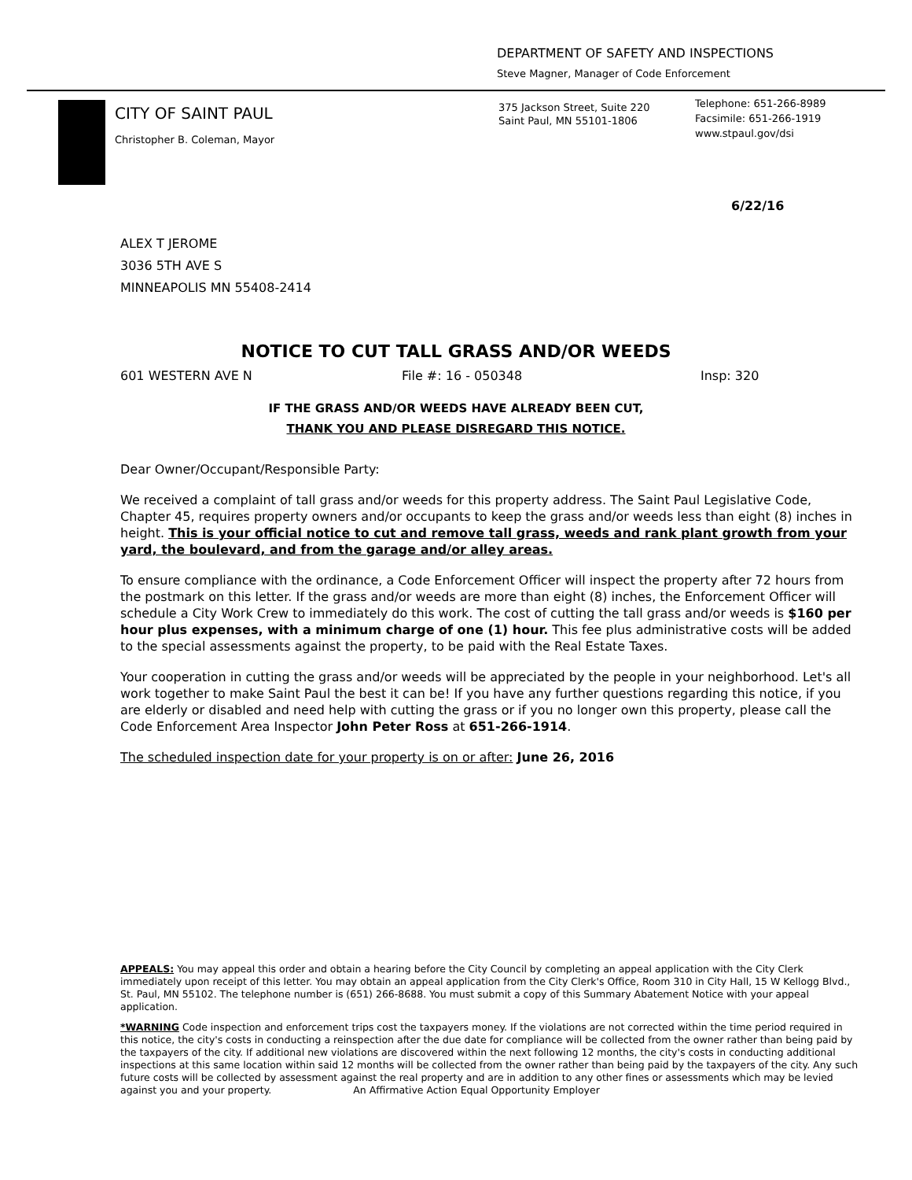DEPARTMENT OF SAFETY AND INSPECTIONS
Steve Magner, Manager of Code Enforcement
CITY OF SAINT PAUL
Christopher B. Coleman, Mayor
375 Jackson Street, Suite 220
Saint Paul, MN 55101-1806
Telephone: 651-266-8989
Facsimile: 651-266-1919
www.stpaul.gov/dsi
6/22/16
ALEX T JEROME
3036 5TH AVE S
MINNEAPOLIS MN 55408-2414
NOTICE TO CUT TALL GRASS AND/OR WEEDS
601 WESTERN AVE N File #: 16 - 050348 Insp: 320
IF THE GRASS AND/OR WEEDS HAVE ALREADY BEEN CUT,
THANK YOU AND PLEASE DISREGARD THIS NOTICE.
Dear Owner/Occupant/Responsible Party:
We received a complaint of tall grass and/or weeds for this property address. The Saint Paul Legislative Code, Chapter 45, requires property owners and/or occupants to keep the grass and/or weeds less than eight (8) inches in height. This is your official notice to cut and remove tall grass, weeds and rank plant growth from your yard, the boulevard, and from the garage and/or alley areas.
To ensure compliance with the ordinance, a Code Enforcement Officer will inspect the property after 72 hours from the postmark on this letter. If the grass and/or weeds are more than eight (8) inches, the Enforcement Officer will schedule a City Work Crew to immediately do this work. The cost of cutting the tall grass and/or weeds is $160 per hour plus expenses, with a minimum charge of one (1) hour. This fee plus administrative costs will be added to the special assessments against the property, to be paid with the Real Estate Taxes.
Your cooperation in cutting the grass and/or weeds will be appreciated by the people in your neighborhood. Let's all work together to make Saint Paul the best it can be! If you have any further questions regarding this notice, if you are elderly or disabled and need help with cutting the grass or if you no longer own this property, please call the Code Enforcement Area Inspector John Peter Ross at 651-266-1914.
The scheduled inspection date for your property is on or after: June 26, 2016
APPEALS: You may appeal this order and obtain a hearing before the City Council by completing an appeal application with the City Clerk immediately upon receipt of this letter. You may obtain an appeal application from the City Clerk's Office, Room 310 in City Hall, 15 W Kellogg Blvd., St. Paul, MN 55102. The telephone number is (651) 266-8688. You must submit a copy of this Summary Abatement Notice with your appeal application.
*WARNING Code inspection and enforcement trips cost the taxpayers money. If the violations are not corrected within the time period required in this notice, the city's costs in conducting a reinspection after the due date for compliance will be collected from the owner rather than being paid by the taxpayers of the city. If additional new violations are discovered within the next following 12 months, the city's costs in conducting additional inspections at this same location within said 12 months will be collected from the owner rather than being paid by the taxpayers of the city. Any such future costs will be collected by assessment against the real property and are in addition to any other fines or assessments which may be levied against you and your property. An Affirmative Action Equal Opportunity Employer